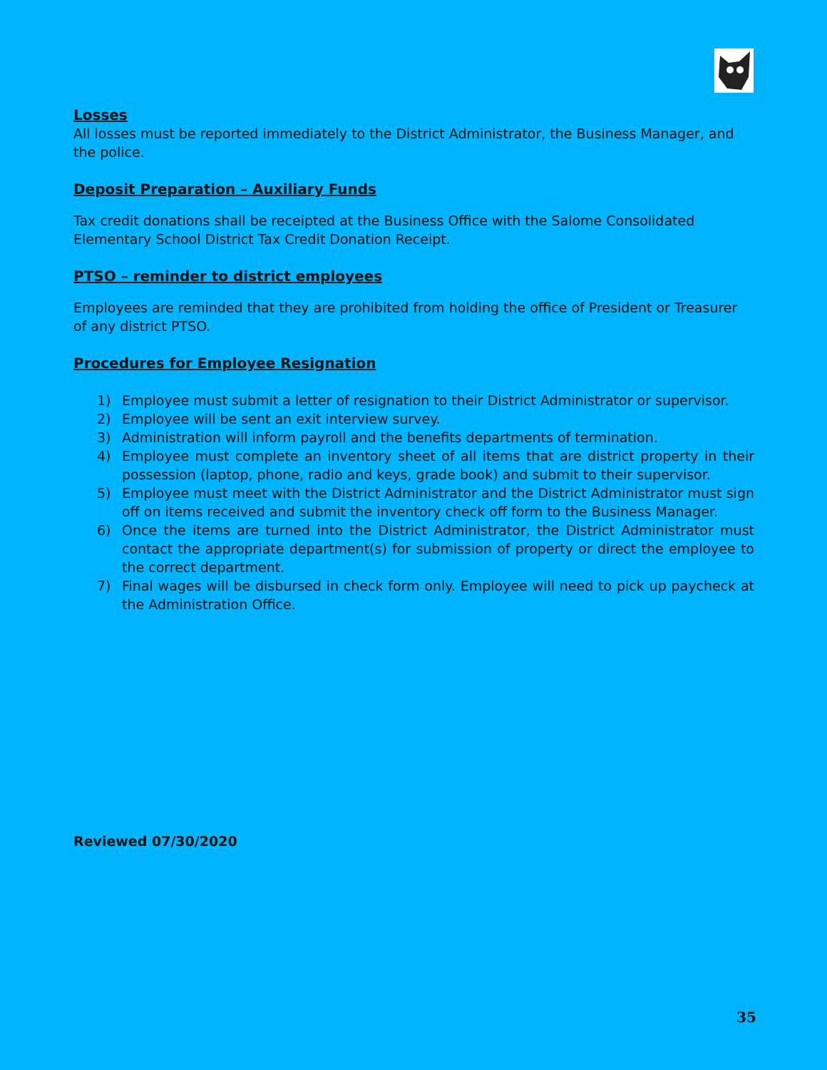Losses
All losses must be reported immediately to the District Administrator, the Business Manager, and the police.
Deposit Preparation – Auxiliary Funds
Tax credit donations shall be receipted at the Business Office with the Salome Consolidated Elementary School District Tax Credit Donation Receipt.
PTSO – reminder to district employees
Employees are reminded that they are prohibited from holding the office of President or Treasurer of any district PTSO.
Procedures for Employee Resignation
1) Employee must submit a letter of resignation to their District Administrator or supervisor.
2) Employee will be sent an exit interview survey.
3) Administration will inform payroll and the benefits departments of termination.
4) Employee must complete an inventory sheet of all items that are district property in their possession (laptop, phone, radio and keys, grade book) and submit to their supervisor.
5) Employee must meet with the District Administrator and the District Administrator must sign off on items received and submit the inventory check off form to the Business Manager.
6) Once the items are turned into the District Administrator, the District Administrator must contact the appropriate department(s) for submission of property or direct the employee to the correct department.
7) Final wages will be disbursed in check form only. Employee will need to pick up paycheck at the Administration Office.
Reviewed 07/30/2020
35